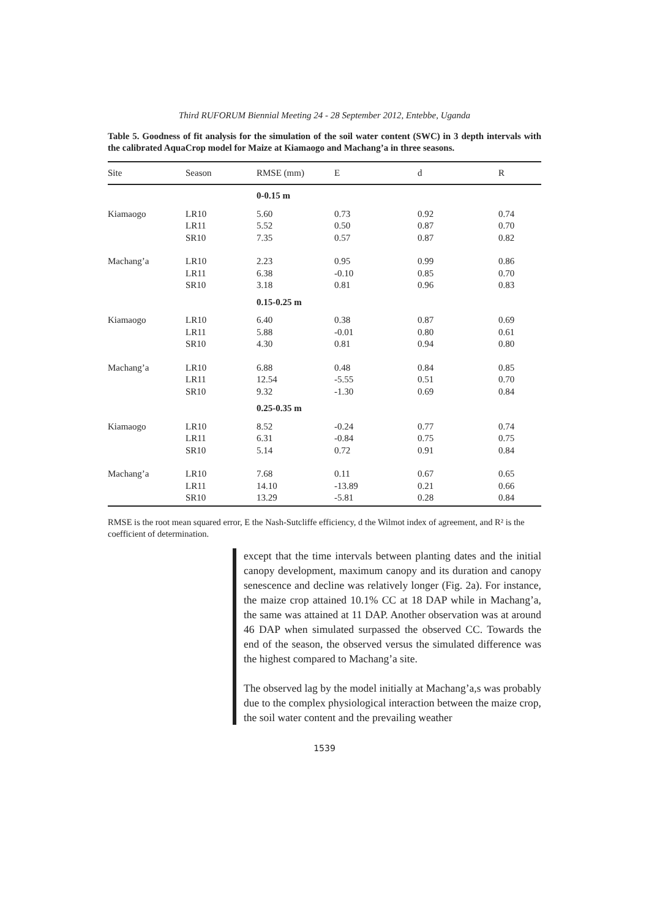Third RUFORUM Biennial Meeting 24 - 28 September 2012, Entebbe, Uganda
Table 5. Goodness of fit analysis for the simulation of the soil water content (SWC) in 3 depth intervals with the calibrated AquaCrop model for Maize at Kiamaogo and Machang’a in three seasons.
| Site | Season | RMSE (mm) | E | d | R |
| --- | --- | --- | --- | --- | --- |
| | | 0-0.15 m | | | |
| Kiamaogo | LR10 | 5.60 | 0.73 | 0.92 | 0.74 |
| | LR11 | 5.52 | 0.50 | 0.87 | 0.70 |
| | SR10 | 7.35 | 0.57 | 0.87 | 0.82 |
| Machang’a | LR10 | 2.23 | 0.95 | 0.99 | 0.86 |
| | LR11 | 6.38 | -0.10 | 0.85 | 0.70 |
| | SR10 | 3.18 | 0.81 | 0.96 | 0.83 |
| | | 0.15-0.25 m | | | |
| Kiamaogo | LR10 | 6.40 | 0.38 | 0.87 | 0.69 |
| | LR11 | 5.88 | -0.01 | 0.80 | 0.61 |
| | SR10 | 4.30 | 0.81 | 0.94 | 0.80 |
| Machang’a | LR10 | 6.88 | 0.48 | 0.84 | 0.85 |
| | LR11 | 12.54 | -5.55 | 0.51 | 0.70 |
| | SR10 | 9.32 | -1.30 | 0.69 | 0.84 |
| | | 0.25-0.35 m | | | |
| Kiamaogo | LR10 | 8.52 | -0.24 | 0.77 | 0.74 |
| | LR11 | 6.31 | -0.84 | 0.75 | 0.75 |
| | SR10 | 5.14 | 0.72 | 0.91 | 0.84 |
| Machang’a | LR10 | 7.68 | 0.11 | 0.67 | 0.65 |
| | LR11 | 14.10 | -13.89 | 0.21 | 0.66 |
| | SR10 | 13.29 | -5.81 | 0.28 | 0.84 |
RMSE is the root mean squared error, E the Nash-Sutcliffe efficiency, d the Wilmot index of agreement, and R² is the coefficient of determination.
except that the time intervals between planting dates and the initial canopy development, maximum canopy and its duration and canopy senescence and decline was relatively longer (Fig. 2a). For instance, the maize crop attained 10.1% CC at 18 DAP while in Machang’a, the same was attained at 11 DAP. Another observation was at around 46 DAP when simulated surpassed the observed CC. Towards the end of the season, the observed versus the simulated difference was the highest compared to Machang’a site.
The observed lag by the model initially at Machang’a,s was probably due to the complex physiological interaction between the maize crop, the soil water content and the prevailing weather
1539